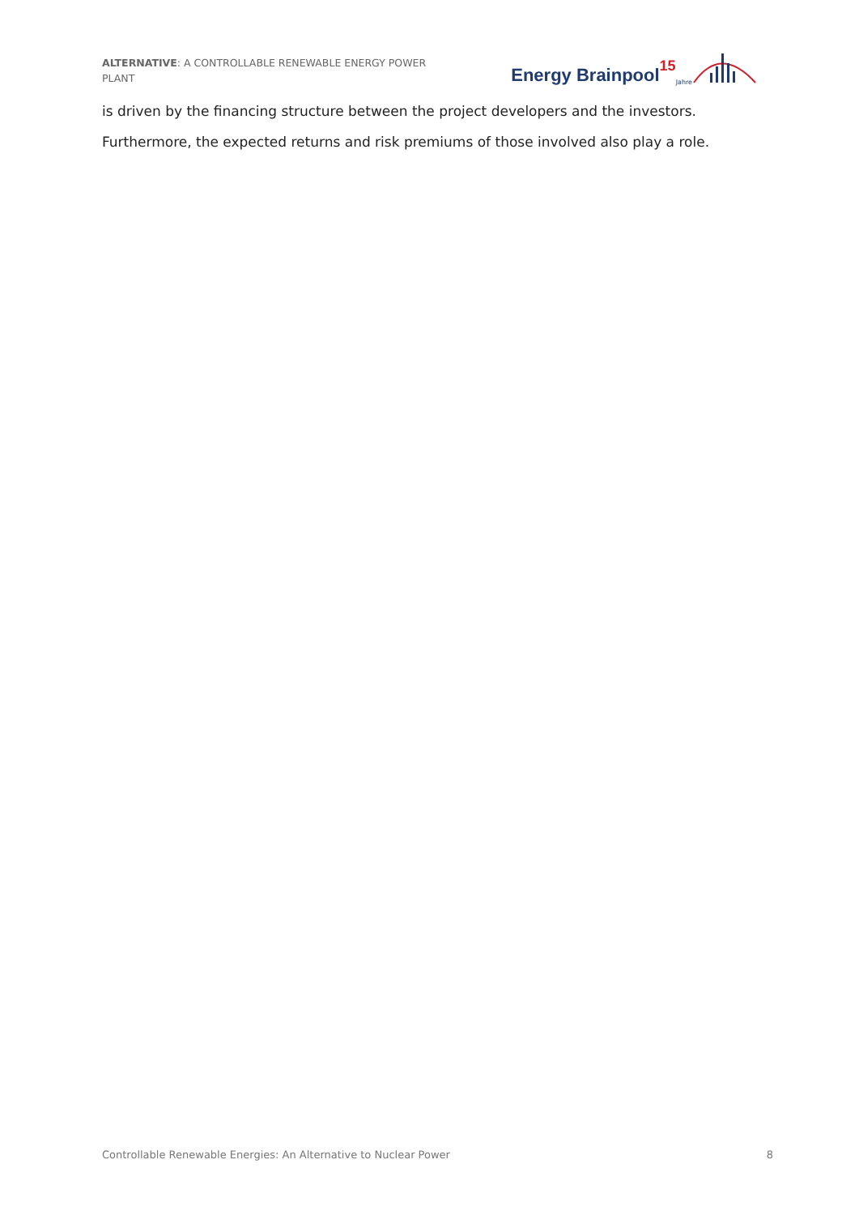ALTERNATIVE: A CONTROLLABLE RENEWABLE ENERGY POWER PLANT
Energy Brainpool 15 Jahre
is driven by the financing structure between the project developers and the investors.
Furthermore, the expected returns and risk premiums of those involved also play a role.
Controllable Renewable Energies: An Alternative to Nuclear Power 8